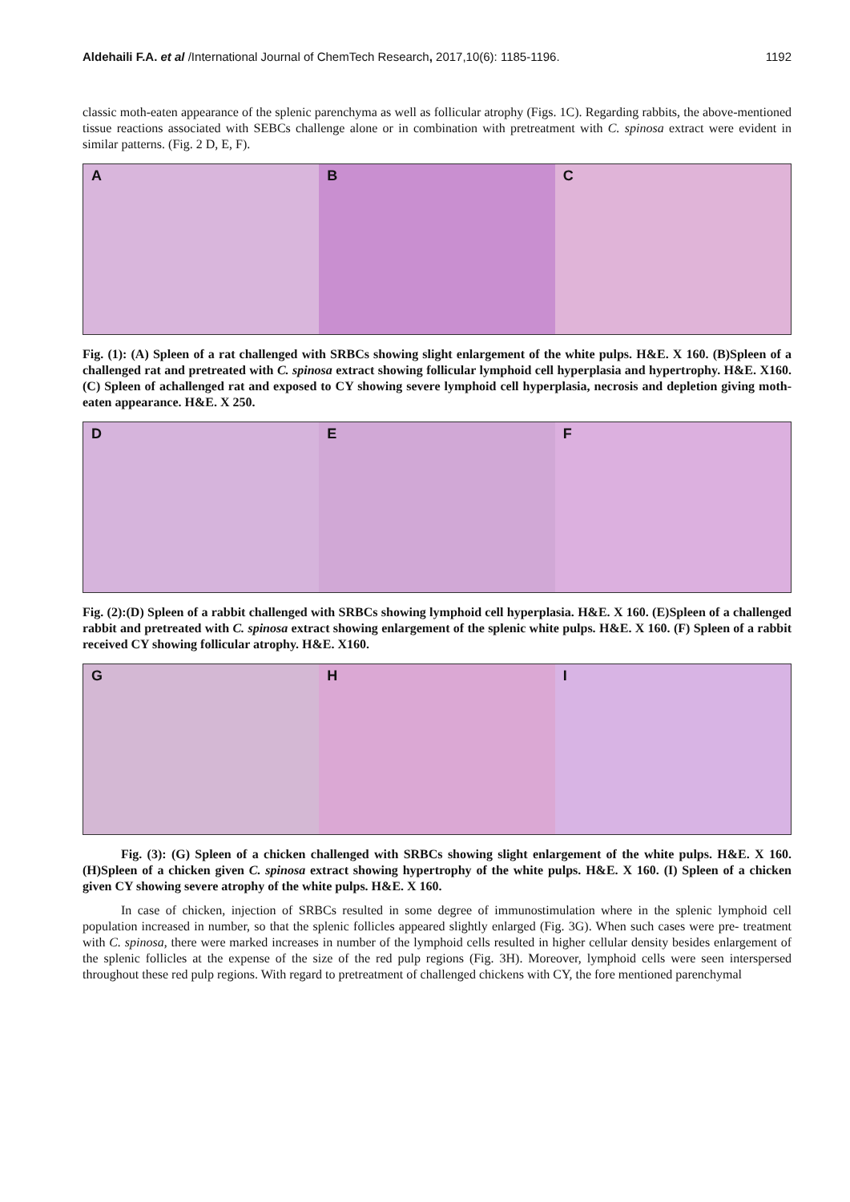Aldehaili F.A. et al /International Journal of ChemTech Research, 2017,10(6): 1185-1196. 1192
classic moth-eaten appearance of the splenic parenchyma as well as follicular atrophy (Figs. 1C). Regarding rabbits, the above-mentioned tissue reactions associated with SEBCs challenge alone or in combination with pretreatment with C. spinosa extract were evident in similar patterns. (Fig. 2 D, E, F).
A B C
Fig. (1): (A) Spleen of a rat challenged with SRBCs showing slight enlargement of the white pulps. H&E. X 160. (B)Spleen of a challenged rat and pretreated with C. spinosa extract showing follicular lymphoid cell hyperplasia and hypertrophy. H&E. X160.(C) Spleen of achallenged rat and exposed to CY showing severe lymphoid cell hyperplasia, necrosis and depletion giving moth-eaten appearance. H&E. X 250.
D E F
Fig. (2):(D) Spleen of a rabbit challenged with SRBCs showing lymphoid cell hyperplasia. H&E. X 160. (E)Spleen of a challenged rabbit and pretreated with C. spinosa extract showing enlargement of the splenic white pulps. H&E. X 160. (F) Spleen of a rabbit received CY showing follicular atrophy. H&E. X160.
G H I
Fig. (3): (G) Spleen of a chicken challenged with SRBCs showing slight enlargement of the white pulps. H&E. X 160. (H)Spleen of a chicken given C. spinosa extract showing hypertrophy of the white pulps. H&E. X 160. (I) Spleen of a chicken given CY showing severe atrophy of the white pulps. H&E. X 160.
In case of chicken, injection of SRBCs resulted in some degree of immunostimulation where in the splenic lymphoid cell population increased in number, so that the splenic follicles appeared slightly enlarged (Fig. 3G). When such cases were pre- treatment with C. spinosa, there were marked increases in number of the lymphoid cells resulted in higher cellular density besides enlargement of the splenic follicles at the expense of the size of the red pulp regions (Fig. 3H). Moreover, lymphoid cells were seen interspersed throughout these red pulp regions. With regard to pretreatment of challenged chickens with CY, the fore mentioned parenchymal